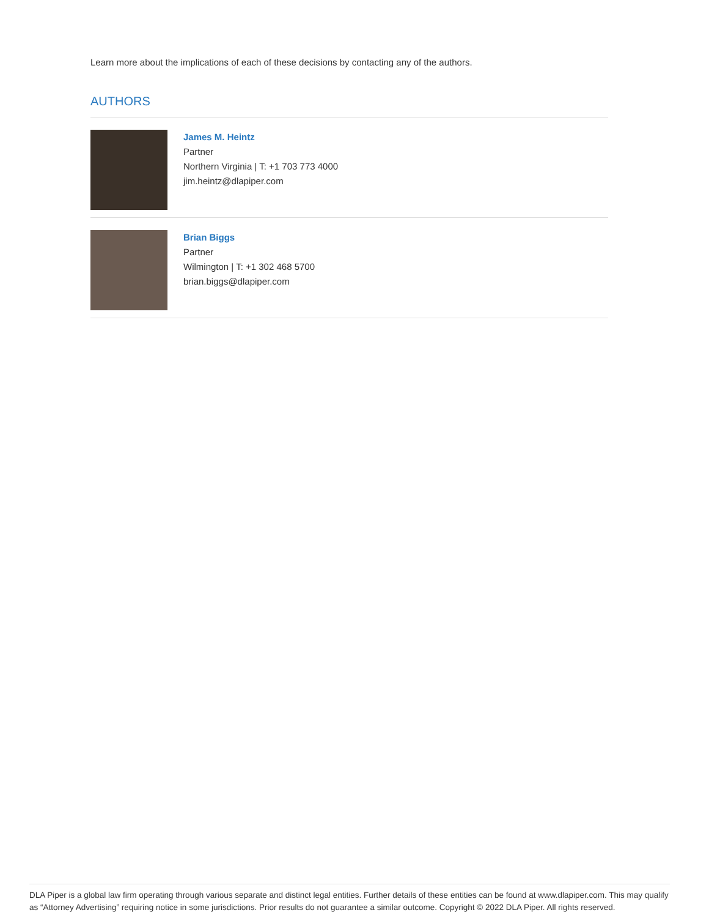Learn more about the implications of each of these decisions by contacting any of the authors.
AUTHORS
James M. Heintz
Partner
Northern Virginia | T: +1 703 773 4000
jim.heintz@dlapiper.com
Brian Biggs
Partner
Wilmington | T: +1 302 468 5700
brian.biggs@dlapiper.com
DLA Piper is a global law firm operating through various separate and distinct legal entities. Further details of these entities can be found at www.dlapiper.com. This may qualify as “Attorney Advertising” requiring notice in some jurisdictions. Prior results do not guarantee a similar outcome. Copyright © 2022 DLA Piper. All rights reserved.